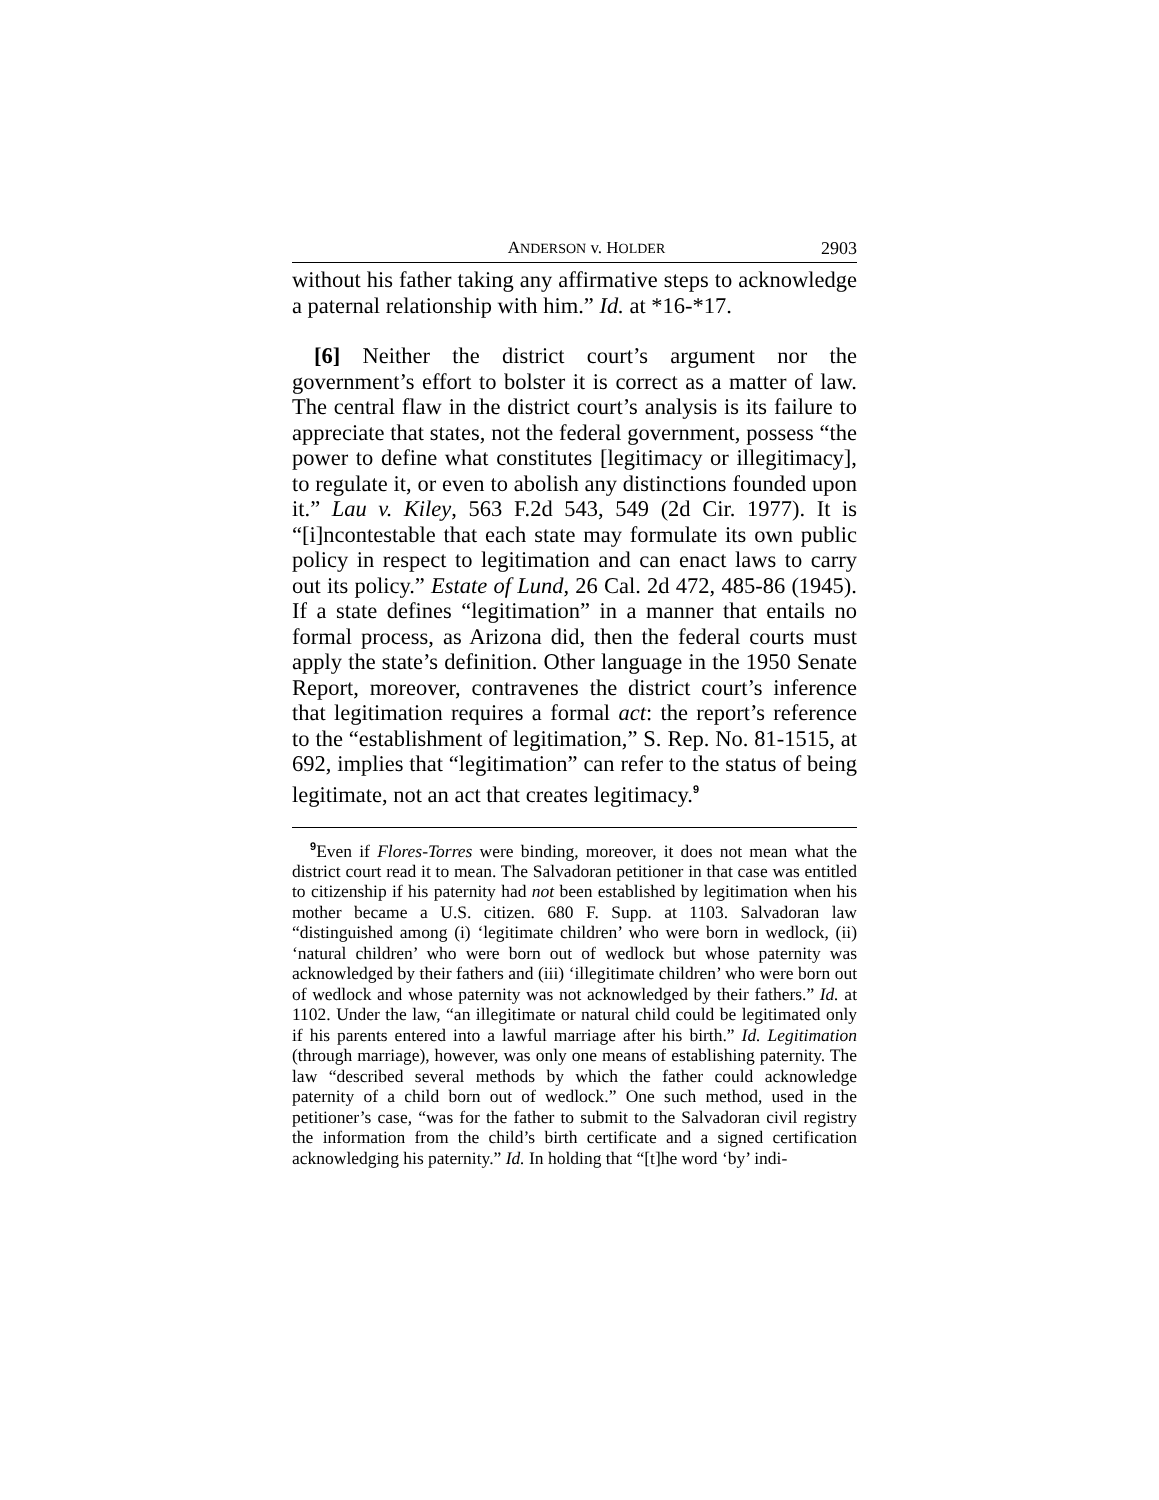ANDERSON v. HOLDER 2903
without his father taking any affirmative steps to acknowledge a paternal relationship with him.” Id. at *16-*17.
[6] Neither the district court’s argument nor the government’s effort to bolster it is correct as a matter of law. The central flaw in the district court’s analysis is its failure to appreciate that states, not the federal government, possess “the power to define what constitutes [legitimacy or illegitimacy], to regulate it, or even to abolish any distinctions founded upon it.” Lau v. Kiley, 563 F.2d 543, 549 (2d Cir. 1977). It is “[i]ncontestable that each state may formulate its own public policy in respect to legitimation and can enact laws to carry out its policy.” Estate of Lund, 26 Cal. 2d 472, 485-86 (1945). If a state defines “legitimation” in a manner that entails no formal process, as Arizona did, then the federal courts must apply the state’s definition. Other language in the 1950 Senate Report, moreover, contravenes the district court’s inference that legitimation requires a formal act: the report’s reference to the “establishment of legitimation,” S. Rep. No. 81-1515, at 692, implies that “legitimation” can refer to the status of being legitimate, not an act that creates legitimacy.<sup>9</sup>
<sup>9</sup> Even if Flores-Torres were binding, moreover, it does not mean what the district court read it to mean. The Salvadoran petitioner in that case was entitled to citizenship if his paternity had not been established by legitimation when his mother became a U.S. citizen. 680 F. Supp. at 1103. Salvadoran law “distinguished among (i) ‘legitimate children’ who were born in wedlock, (ii) ‘natural children’ who were born out of wedlock but whose paternity was acknowledged by their fathers and (iii) ‘illegitimate children’ who were born out of wedlock and whose paternity was not acknowledged by their fathers.” Id. at 1102. Under the law, “an illegitimate or natural child could be legitimated only if his parents entered into a lawful marriage after his birth.” Id. Legitimation (through marriage), however, was only one means of establishing paternity. The law “described several methods by which the father could acknowledge paternity of a child born out of wedlock.” One such method, used in the petitioner’s case, “was for the father to submit to the Salvadoran civil registry the information from the child’s birth certificate and a signed certification acknowledging his paternity.” Id. In holding that “[t]he word ‘by’ indi-